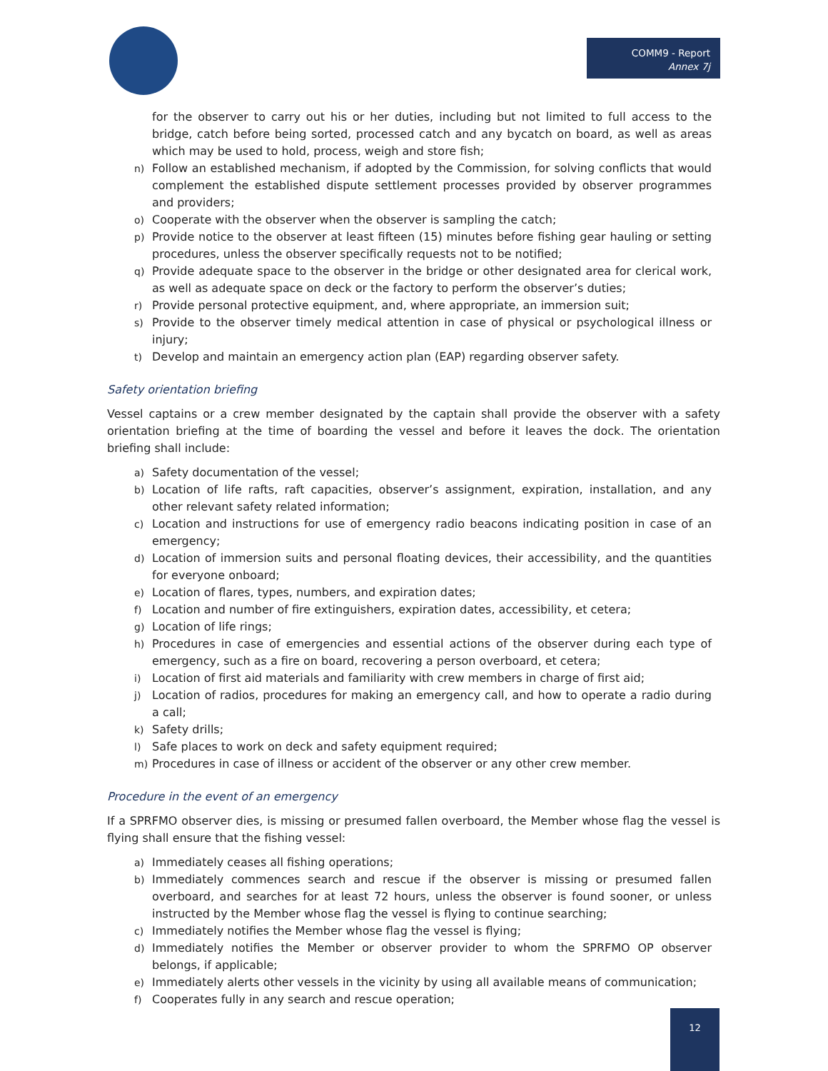COMM9 - Report
Annex 7j
for the observer to carry out his or her duties, including but not limited to full access to the bridge, catch before being sorted, processed catch and any bycatch on board, as well as areas which may be used to hold, process, weigh and store fish;
n) Follow an established mechanism, if adopted by the Commission, for solving conflicts that would complement the established dispute settlement processes provided by observer programmes and providers;
o) Cooperate with the observer when the observer is sampling the catch;
p) Provide notice to the observer at least fifteen (15) minutes before fishing gear hauling or setting procedures, unless the observer specifically requests not to be notified;
q) Provide adequate space to the observer in the bridge or other designated area for clerical work, as well as adequate space on deck or the factory to perform the observer’s duties;
r) Provide personal protective equipment, and, where appropriate, an immersion suit;
s) Provide to the observer timely medical attention in case of physical or psychological illness or injury;
t) Develop and maintain an emergency action plan (EAP) regarding observer safety.
Safety orientation briefing
Vessel captains or a crew member designated by the captain shall provide the observer with a safety orientation briefing at the time of boarding the vessel and before it leaves the dock. The orientation briefing shall include:
a) Safety documentation of the vessel;
b) Location of life rafts, raft capacities, observer’s assignment, expiration, installation, and any other relevant safety related information;
c) Location and instructions for use of emergency radio beacons indicating position in case of an emergency;
d) Location of immersion suits and personal floating devices, their accessibility, and the quantities for everyone onboard;
e) Location of flares, types, numbers, and expiration dates;
f) Location and number of fire extinguishers, expiration dates, accessibility, et cetera;
g) Location of life rings;
h) Procedures in case of emergencies and essential actions of the observer during each type of emergency, such as a fire on board, recovering a person overboard, et cetera;
i) Location of first aid materials and familiarity with crew members in charge of first aid;
j) Location of radios, procedures for making an emergency call, and how to operate a radio during a call;
k) Safety drills;
l) Safe places to work on deck and safety equipment required;
m) Procedures in case of illness or accident of the observer or any other crew member.
Procedure in the event of an emergency
If a SPRFMO observer dies, is missing or presumed fallen overboard, the Member whose flag the vessel is flying shall ensure that the fishing vessel:
a) Immediately ceases all fishing operations;
b) Immediately commences search and rescue if the observer is missing or presumed fallen overboard, and searches for at least 72 hours, unless the observer is found sooner, or unless instructed by the Member whose flag the vessel is flying to continue searching;
c) Immediately notifies the Member whose flag the vessel is flying;
d) Immediately notifies the Member or observer provider to whom the SPRFMO OP observer belongs, if applicable;
e) Immediately alerts other vessels in the vicinity by using all available means of communication;
f) Cooperates fully in any search and rescue operation;
12